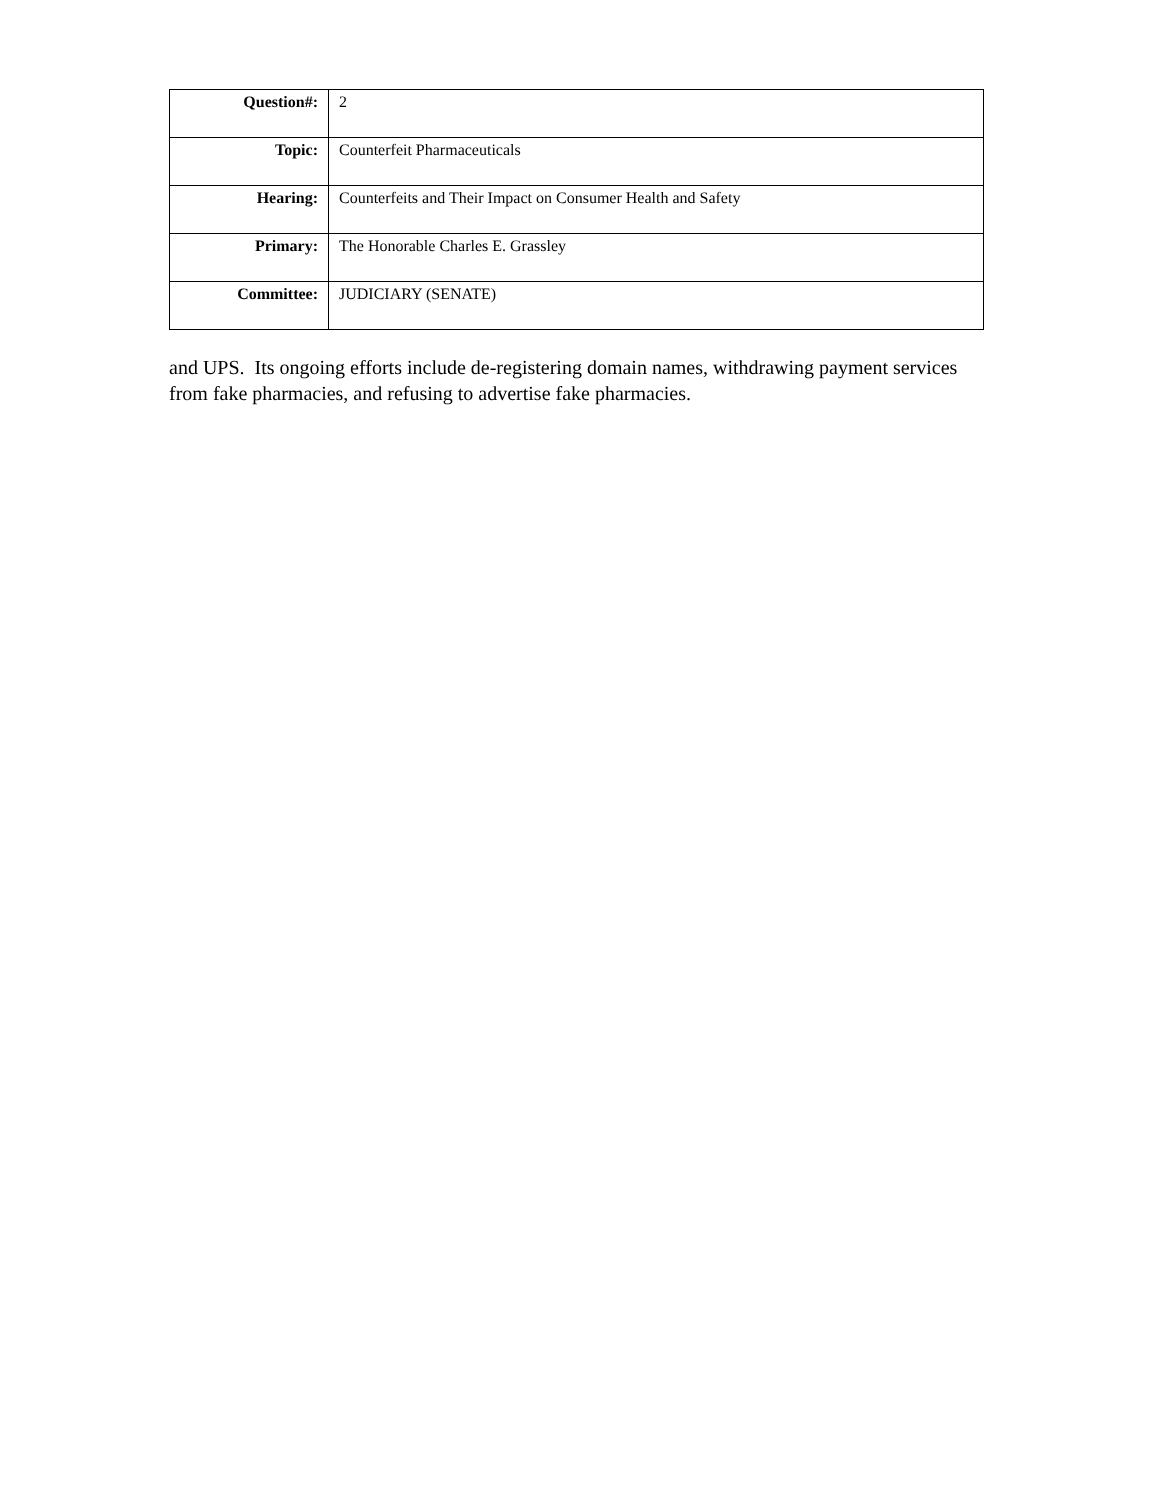| Question#: | 2 |
| Topic: | Counterfeit Pharmaceuticals |
| Hearing: | Counterfeits and Their Impact on Consumer Health and Safety |
| Primary: | The Honorable Charles E. Grassley |
| Committee: | JUDICIARY (SENATE) |
and UPS. Its ongoing efforts include de-registering domain names, withdrawing payment services from fake pharmacies, and refusing to advertise fake pharmacies.